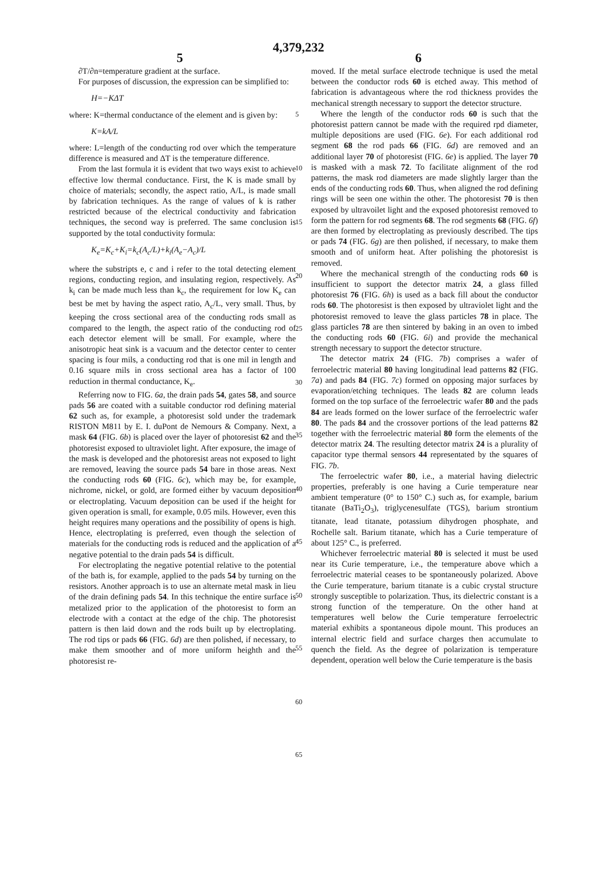4,379,232
5 6
∂T/∂n=temperature gradient at the surface.
For purposes of discussion, the expression can be simplified to:
H=−KΔT
where: K=thermal conductance of the element and is given by:
K=kA/L
where: L=length of the conducting rod over which the temperature difference is measured and ΔT is the temperature difference.
From the last formula it is evident that two ways exist to achieve effective low thermal conductance. First, the K is made small by choice of materials; secondly, the aspect ratio, A/L, is made small by fabrication techniques. As the range of values of k is rather restricted because of the electrical conductivity and fabrication techniques, the second way is preferred. The same conclusion is supported by the total conductivity formula:
K<sub>e</sub>=K<sub>c</sub>+K<sub>i</sub>=k<sub>c</sub>(A<sub>c</sub>/L)+k<sub>i</sub>(A<sub>e</sub>−A<sub>c</sub>)/L
where the substripts e, c and i refer to the total detecting element regions, conducting region, and insulating region, respectively. As k<sub>i</sub> can be made much less than k<sub>c</sub>, the requirement for low K<sub>e</sub> can best be met by having the aspect ratio, A<sub>c</sub>/L, very small. Thus, by keeping the cross sectional area of the conducting rods small as compared to the length, the aspect ratio of the conducting rod of each detector element will be small. For example, where the anisotropic heat sink is a vacuum and the detector center to center spacing is four mils, a conducting rod that is one mil in length and 0.16 square mils in cross sectional area has a factor of 100 reduction in thermal conductance, K<sub>e</sub>.
Referring now to FIG. 6a, the drain pads 54, gates 58, and source pads 56 are coated with a suitable conductor rod defining material 62 such as, for example, a photoresist sold under the trademark RISTON M811 by E. I. duPont de Nemours & Company. Next, a mask 64 (FIG. 6b) is placed over the layer of photoresist 62 and the photoresist exposed to ultraviolet light. After exposure, the image of the mask is developed and the photoresist areas not exposed to light are removed, leaving the source pads 54 bare in those areas. Next the conducting rods 60 (FIG. 6c), which may be, for example, nichrome, nickel, or gold, are formed either by vacuum deposition or electroplating. Vacuum deposition can be used if the height for given operation is small, for example, 0.05 mils. However, even this height requires many operations and the possibility of opens is high. Hence, electroplating is preferred, even though the selection of materials for the conducting rods is reduced and the application of a negative potential to the drain pads 54 is difficult.
For electroplating the negative potential relative to the potential of the bath is, for example, applied to the pads 54 by turning on the resistors. Another approach is to use an alternate metal mask in lieu of the drain defining pads 54. In this technique the entire surface is metalized prior to the application of the photoresist to form an electrode with a contact at the edge of the chip. The photoresist pattern is then laid down and the rods built up by electroplating. The rod tips or pads 66 (FIG. 6d) are then polished, if necessary, to make them smoother and of more uniform heighth and the photoresist re-
5
10
15
20
25
30
35
40
45
50
55
60
65
moved. If the metal surface electrode technique is used the metal between the conductor rods 60 is etched away. This method of fabrication is advantageous where the rod thickness provides the mechanical strength necessary to support the detector structure.
Where the length of the conductor rods 60 is such that the photoresist pattern cannot be made with the required rpd diameter, multiple depositions are used (FIG. 6e). For each additional rod segment 68 the rod pads 66 (FIG. 6d) are removed and an additional layer 70 of photoresist (FIG. 6e) is applied. The layer 70 is masked with a mask 72. To facilitate alignment of the rod patterns, the mask rod diameters are made slightly larger than the ends of the conducting rods 60. Thus, when aligned the rod defining rings will be seen one within the other. The photoresist 70 is then exposed by ultravoilet light and the exposed photoresist removed to form the pattern for rod segments 68. The rod segments 68 (FIG. 6f) are then formed by electroplating as previously described. The tips or pads 74 (FIG. 6g) are then polished, if necessary, to make them smooth and of uniform heat. After polishing the photoresist is removed.
Where the mechanical strength of the conducting rods 60 is insufficient to support the detector matrix 24, a glass filled photoresist 76 (FIG. 6h) is used as a back fill about the conductor rods 60. The photoresist is then exposed by ultraviolet light and the photoresist removed to leave the glass particles 78 in place. The glass particles 78 are then sintered by baking in an oven to imbed the conducting rods 60 (FIG. 6i) and provide the mechanical strength necessary to support the detector structure.
The detector matrix 24 (FIG. 7b) comprises a wafer of ferroelectric material 80 having longitudinal lead patterns 82 (FIG. 7a) and pads 84 (FIG. 7c) formed on opposing major surfaces by evaporation/etching techniques. The leads 82 are column leads formed on the top surface of the ferroelectric wafer 80 and the pads 84 are leads formed on the lower surface of the ferroelectric wafer 80. The pads 84 and the crossover portions of the lead patterns 82 together with the ferroelectric material 80 form the elements of the detector matrix 24. The resulting detector matrix 24 is a plurality of capacitor type thermal sensors 44 representated by the squares of FIG. 7b.
The ferroelectric wafer 80, i.e., a material having dielectric properties, preferably is one having a Curie temperature near ambient temperature (0° to 150° C.) such as, for example, barium titanate (BaTi<sub>2</sub>O<sub>3</sub>), triglycenesulfate (TGS), barium strontium titanate, lead titanate, potassium dihydrogen phosphate, and Rochelle salt. Barium titanate, which has a Curie temperature of about 125° C., is preferred.
Whichever ferroelectric material 80 is selected it must be used near its Curie temperature, i.e., the temperature above which a ferroelectric material ceases to be spontaneously polarized. Above the Curie temperature, barium titanate is a cubic crystal structure strongly susceptible to polarization. Thus, its dielectric constant is a strong function of the temperature. On the other hand at temperatures well below the Curie temperature ferroelectric material exhibits a spontaneous dipole mount. This produces an internal electric field and surface charges then accumulate to quench the field. As the degree of polarization is temperature dependent, operation well below the Curie temperature is the basis